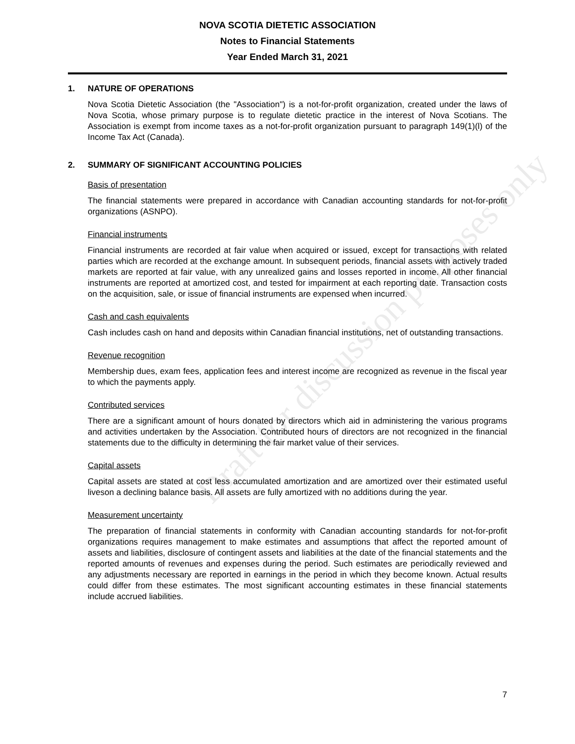NOVA SCOTIA DIETETIC ASSOCIATION
Notes to Financial Statements
Year Ended March 31, 2021
1. NATURE OF OPERATIONS
Nova Scotia Dietetic Association (the "Association") is a not-for-profit organization, created under the laws of Nova Scotia, whose primary purpose is to regulate dietetic practice in the interest of Nova Scotians. The Association is exempt from income taxes as a not-for-profit organization pursuant to paragraph 149(1)(l) of the Income Tax Act (Canada).
2. SUMMARY OF SIGNIFICANT ACCOUNTING POLICIES
Basis of presentation
The financial statements were prepared in accordance with Canadian accounting standards for not-for-profit organizations (ASNPO).
Financial instruments
Financial instruments are recorded at fair value when acquired or issued, except for transactions with related parties which are recorded at the exchange amount. In subsequent periods, financial assets with actively traded markets are reported at fair value, with any unrealized gains and losses reported in income. All other financial instruments are reported at amortized cost, and tested for impairment at each reporting date. Transaction costs on the acquisition, sale, or issue of financial instruments are expensed when incurred.
Cash and cash equivalents
Cash includes cash on hand and deposits within Canadian financial institutions, net of outstanding transactions.
Revenue recognition
Membership dues, exam fees, application fees and interest income are recognized as revenue in the fiscal year to which the payments apply.
Contributed services
There are a significant amount of hours donated by directors which aid in administering the various programs and activities undertaken by the Association. Contributed hours of directors are not recognized in the financial statements due to the difficulty in determining the fair market value of their services.
Capital assets
Capital assets are stated at cost less accumulated amortization and are amortized over their estimated useful liveson a declining balance basis. All assets are fully amortized with no additions during the year.
Measurement uncertainty
The preparation of financial statements in conformity with Canadian accounting standards for not-for-profit organizations requires management to make estimates and assumptions that affect the reported amount of assets and liabilities, disclosure of contingent assets and liabilities at the date of the financial statements and the reported amounts of revenues and expenses during the period. Such estimates are periodically reviewed and any adjustments necessary are reported in earnings in the period in which they become known. Actual results could differ from these estimates. The most significant accounting estimates in these financial statements include accrued liabilities.
Draft for discussion purposes only
7